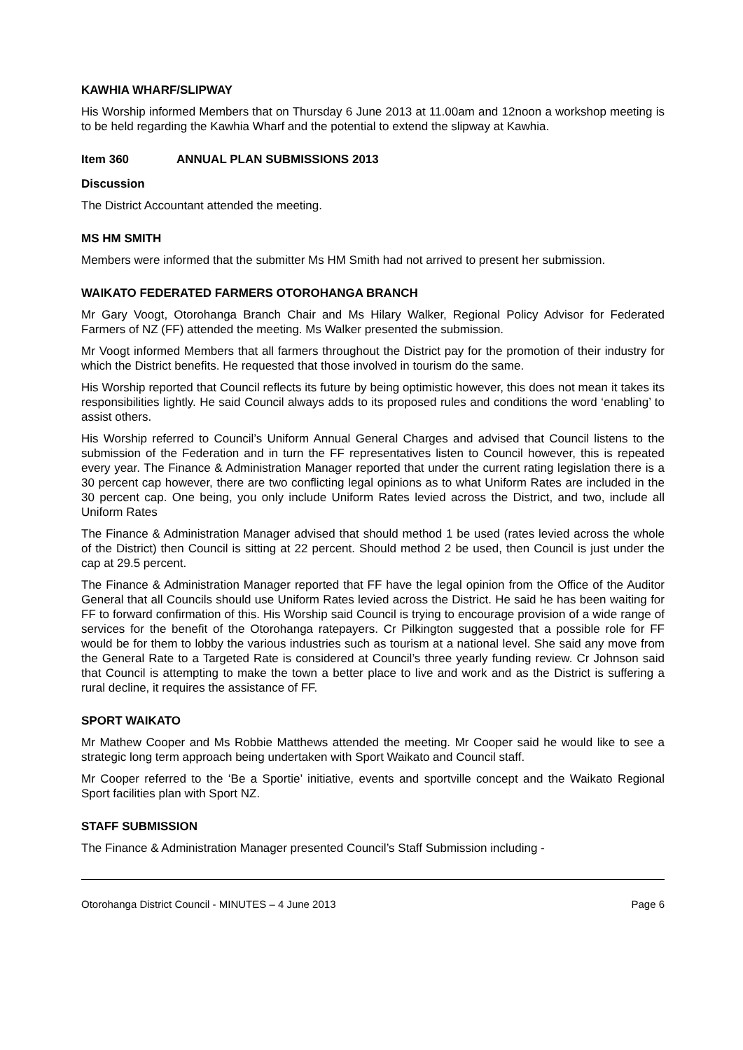KAWHIA WHARF/SLIPWAY
His Worship informed Members that on Thursday 6 June 2013 at 11.00am and 12noon a workshop meeting is to be held regarding the Kawhia Wharf and the potential to extend the slipway at Kawhia.
Item 360 ANNUAL PLAN SUBMISSIONS 2013
Discussion
The District Accountant attended the meeting.
MS HM SMITH
Members were informed that the submitter Ms HM Smith had not arrived to present her submission.
WAIKATO FEDERATED FARMERS OTOROHANGA BRANCH
Mr Gary Voogt, Otorohanga Branch Chair and Ms Hilary Walker, Regional Policy Advisor for Federated Farmers of NZ (FF) attended the meeting. Ms Walker presented the submission.
Mr Voogt informed Members that all farmers throughout the District pay for the promotion of their industry for which the District benefits. He requested that those involved in tourism do the same.
His Worship reported that Council reflects its future by being optimistic however, this does not mean it takes its responsibilities lightly. He said Council always adds to its proposed rules and conditions the word ‘enabling’ to assist others.
His Worship referred to Council’s Uniform Annual General Charges and advised that Council listens to the submission of the Federation and in turn the FF representatives listen to Council however, this is repeated every year. The Finance & Administration Manager reported that under the current rating legislation there is a 30 percent cap however, there are two conflicting legal opinions as to what Uniform Rates are included in the 30 percent cap. One being, you only include Uniform Rates levied across the District, and two, include all Uniform Rates
The Finance & Administration Manager advised that should method 1 be used (rates levied across the whole of the District) then Council is sitting at 22 percent. Should method 2 be used, then Council is just under the cap at 29.5 percent.
The Finance & Administration Manager reported that FF have the legal opinion from the Office of the Auditor General that all Councils should use Uniform Rates levied across the District. He said he has been waiting for FF to forward confirmation of this. His Worship said Council is trying to encourage provision of a wide range of services for the benefit of the Otorohanga ratepayers. Cr Pilkington suggested that a possible role for FF would be for them to lobby the various industries such as tourism at a national level. She said any move from the General Rate to a Targeted Rate is considered at Council’s three yearly funding review. Cr Johnson said that Council is attempting to make the town a better place to live and work and as the District is suffering a rural decline, it requires the assistance of FF.
SPORT WAIKATO
Mr Mathew Cooper and Ms Robbie Matthews attended the meeting. Mr Cooper said he would like to see a strategic long term approach being undertaken with Sport Waikato and Council staff.
Mr Cooper referred to the ‘Be a Sportie’ initiative, events and sportville concept and the Waikato Regional Sport facilities plan with Sport NZ.
STAFF SUBMISSION
The Finance & Administration Manager presented Council’s Staff Submission including -
Otorohanga District Council - MINUTES – 4 June 2013 Page 6